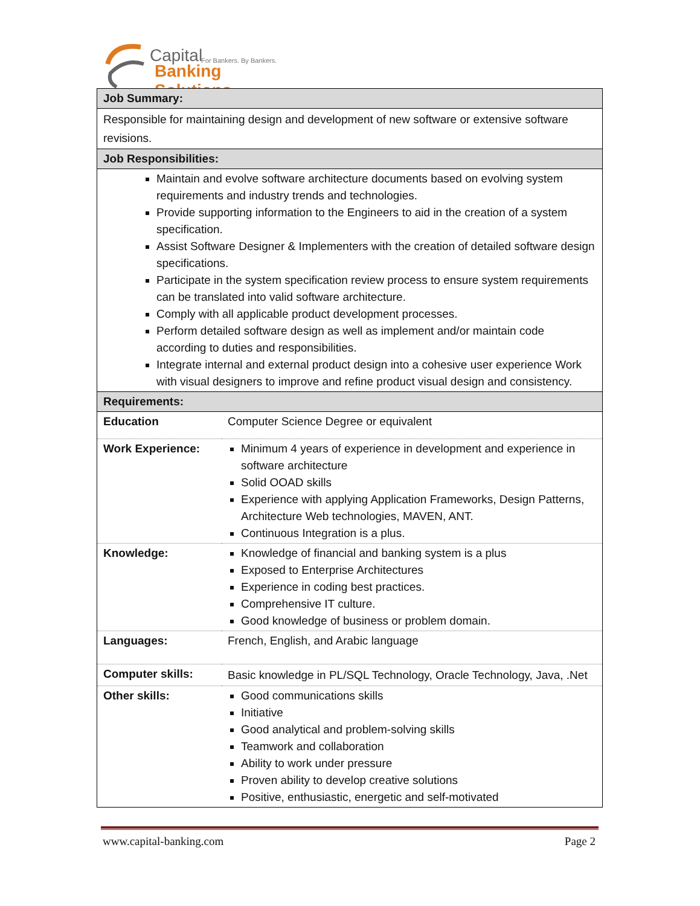Capital For Bankers. By Bankers.
Banking Solutions
| Job Summary: | |
| Responsible for maintaining design and development of new software or extensive software revisions. | |
| Job Responsibilities: | |
| Maintain and evolve software architecture documents based on evolving system requirements and industry trends and technologies. Provide supporting information to the Engineers to aid in the creation of a system specification. Assist Software Designer & Implementers with the creation of detailed software design specifications. Participate in the system specification review process to ensure system requirements can be translated into valid software architecture. Comply with all applicable product development processes. Perform detailed software design as well as implement and/or maintain code according to duties and responsibilities. Integrate internal and external product design into a cohesive user experience Work with visual designers to improve and refine product visual design and consistency. | |
| Requirements: | |
| Education | Computer Science Degree or equivalent |
| Work Experience: | Minimum 4 years of experience in development and experience in software architecture Solid OOAD skills Experience with applying Application Frameworks, Design Patterns, Architecture Web technologies, MAVEN, ANT. Continuous Integration is a plus. |
| Knowledge: | Knowledge of financial and banking system is a plus Exposed to Enterprise Architectures Experience in coding best practices. Comprehensive IT culture. Good knowledge of business or problem domain. |
| Languages: | French, English, and Arabic language |
| Computer skills: | Basic knowledge in PL/SQL Technology, Oracle Technology, Java, .Net |
| Other skills: | Good communications skills Initiative Good analytical and problem-solving skills Teamwork and collaboration Ability to work under pressure Proven ability to develop creative solutions Positive, enthusiastic, energetic and self-motivated |
www.capital-banking.com Page 2